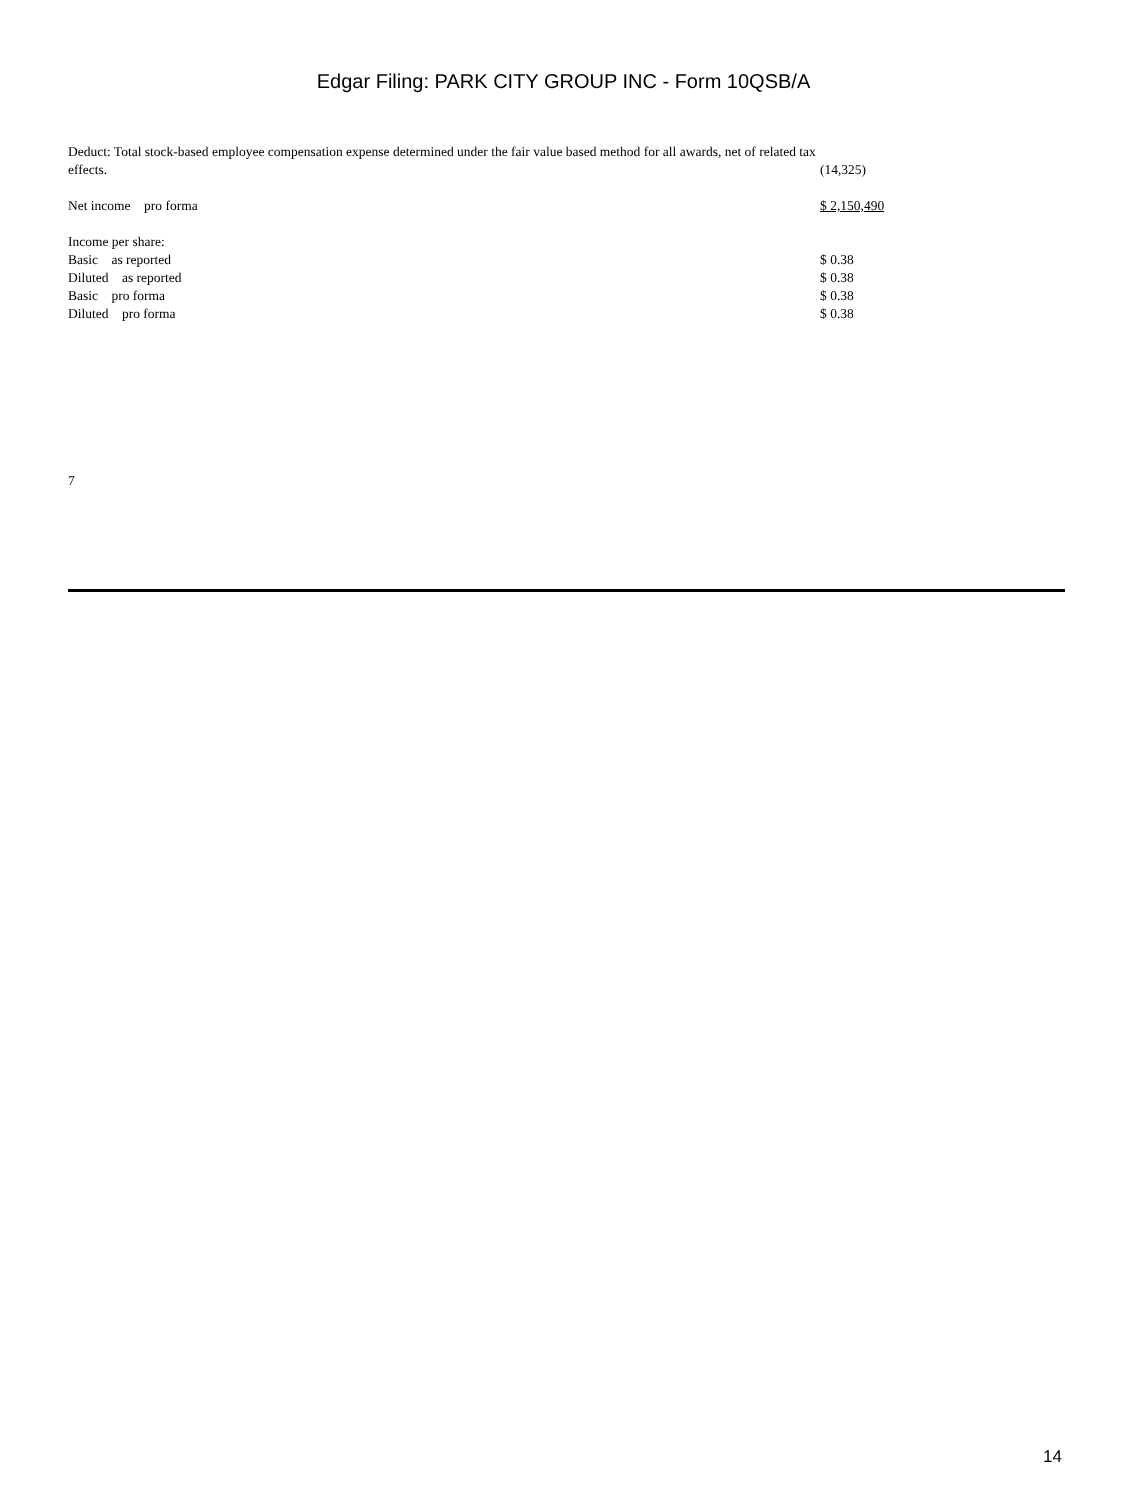Edgar Filing: PARK CITY GROUP INC - Form 10QSB/A
| Deduct: Total stock-based employee compensation expense determined under the fair value based method for all awards, net of related tax effects. | (14,325) |
| Net income pro forma | $ 2,150,490 |
| Income per share: | |
| Basic as reported | $ 0.38 |
| Diluted as reported | $ 0.38 |
| Basic pro forma | $ 0.38 |
| Diluted pro forma | $ 0.38 |
7
14